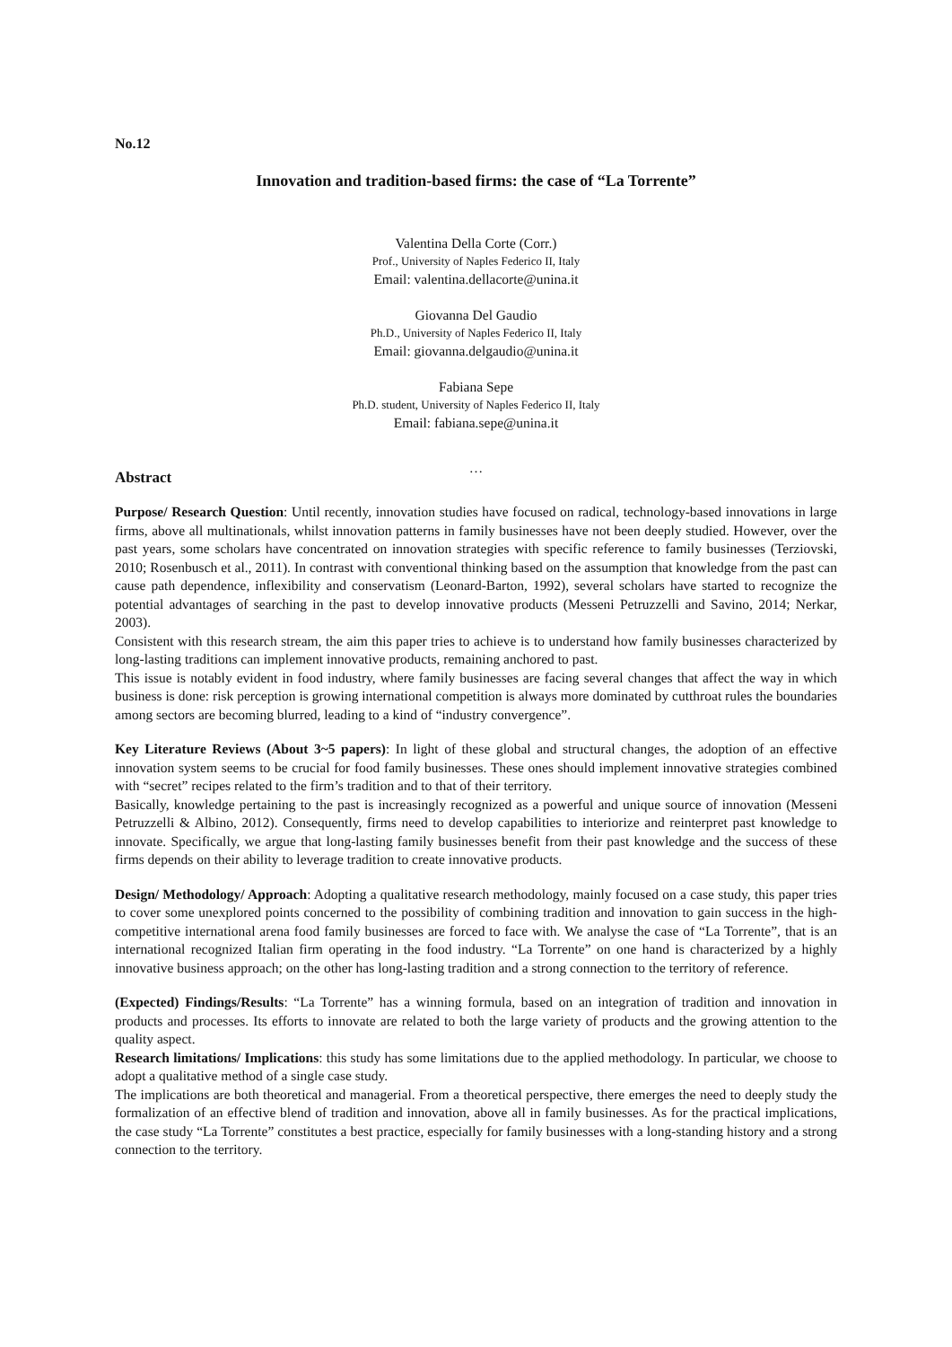No.12
Innovation and tradition-based firms: the case of “La Torrente”
Valentina Della Corte (Corr.)
Prof., University of Naples Federico II, Italy
Email: valentina.dellacorte@unina.it
Giovanna Del Gaudio
Ph.D., University of Naples Federico II, Italy
Email: giovanna.delgaudio@unina.it
Fabiana Sepe
Ph.D. student, University of Naples Federico II, Italy
Email: fabiana.sepe@unina.it
…
Abstract
Purpose/ Research Question: Until recently, innovation studies have focused on radical, technology-based innovations in large firms, above all multinationals, whilst innovation patterns in family businesses have not been deeply studied. However, over the past years, some scholars have concentrated on innovation strategies with specific reference to family businesses (Terziovski, 2010; Rosenbusch et al., 2011). In contrast with conventional thinking based on the assumption that knowledge from the past can cause path dependence, inflexibility and conservatism (Leonard-Barton, 1992), several scholars have started to recognize the potential advantages of searching in the past to develop innovative products (Messeni Petruzzelli and Savino, 2014; Nerkar, 2003).
Consistent with this research stream, the aim this paper tries to achieve is to understand how family businesses characterized by long-lasting traditions can implement innovative products, remaining anchored to past.
This issue is notably evident in food industry, where family businesses are facing several changes that affect the way in which business is done: risk perception is growing international competition is always more dominated by cutthroat rules the boundaries among sectors are becoming blurred, leading to a kind of “industry convergence”.
Key Literature Reviews (About 3~5 papers): In light of these global and structural changes, the adoption of an effective innovation system seems to be crucial for food family businesses. These ones should implement innovative strategies combined with “secret” recipes related to the firm’s tradition and to that of their territory.
Basically, knowledge pertaining to the past is increasingly recognized as a powerful and unique source of innovation (Messeni Petruzzelli & Albino, 2012). Consequently, firms need to develop capabilities to interiorize and reinterpret past knowledge to innovate. Specifically, we argue that long-lasting family businesses benefit from their past knowledge and the success of these firms depends on their ability to leverage tradition to create innovative products.
Design/ Methodology/ Approach: Adopting a qualitative research methodology, mainly focused on a case study, this paper tries to cover some unexplored points concerned to the possibility of combining tradition and innovation to gain success in the high-competitive international arena food family businesses are forced to face with. We analyse the case of “La Torrente”, that is an international recognized Italian firm operating in the food industry. “La Torrente” on one hand is characterized by a highly innovative business approach; on the other has long-lasting tradition and a strong connection to the territory of reference.
(Expected) Findings/Results: “La Torrente” has a winning formula, based on an integration of tradition and innovation in products and processes. Its efforts to innovate are related to both the large variety of products and the growing attention to the quality aspect.
Research limitations/ Implications: this study has some limitations due to the applied methodology. In particular, we choose to adopt a qualitative method of a single case study.
The implications are both theoretical and managerial. From a theoretical perspective, there emerges the need to deeply study the formalization of an effective blend of tradition and innovation, above all in family businesses. As for the practical implications, the case study “La Torrente” constitutes a best practice, especially for family businesses with a long-standing history and a strong connection to the territory.